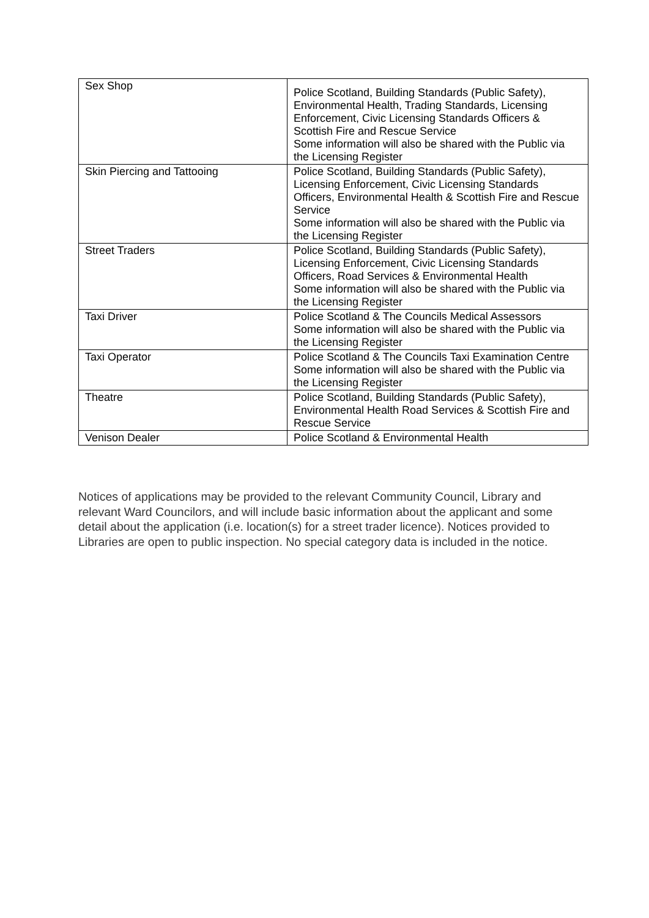| Sex Shop | Police Scotland, Building Standards (Public Safety), Environmental Health, Trading Standards, Licensing Enforcement, Civic Licensing Standards Officers & Scottish Fire and Rescue Service Some information will also be shared with the Public via the Licensing Register |
| Skin Piercing and Tattooing | Police Scotland, Building Standards (Public Safety), Licensing Enforcement, Civic Licensing Standards Officers, Environmental Health & Scottish Fire and Rescue Service Some information will also be shared with the Public via the Licensing Register |
| Street Traders | Police Scotland, Building Standards (Public Safety), Licensing Enforcement, Civic Licensing Standards Officers, Road Services & Environmental Health Some information will also be shared with the Public via the Licensing Register |
| Taxi Driver | Police Scotland & The Councils Medical Assessors Some information will also be shared with the Public via the Licensing Register |
| Taxi Operator | Police Scotland & The Councils Taxi Examination Centre Some information will also be shared with the Public via the Licensing Register |
| Theatre | Police Scotland, Building Standards (Public Safety), Environmental Health Road Services & Scottish Fire and Rescue Service |
| Venison Dealer | Police Scotland & Environmental Health |
Notices of applications may be provided to the relevant Community Council, Library and relevant Ward Councilors, and will include basic information about the applicant and some detail about the application (i.e. location(s) for a street trader licence). Notices provided to Libraries are open to public inspection. No special category data is included in the notice.